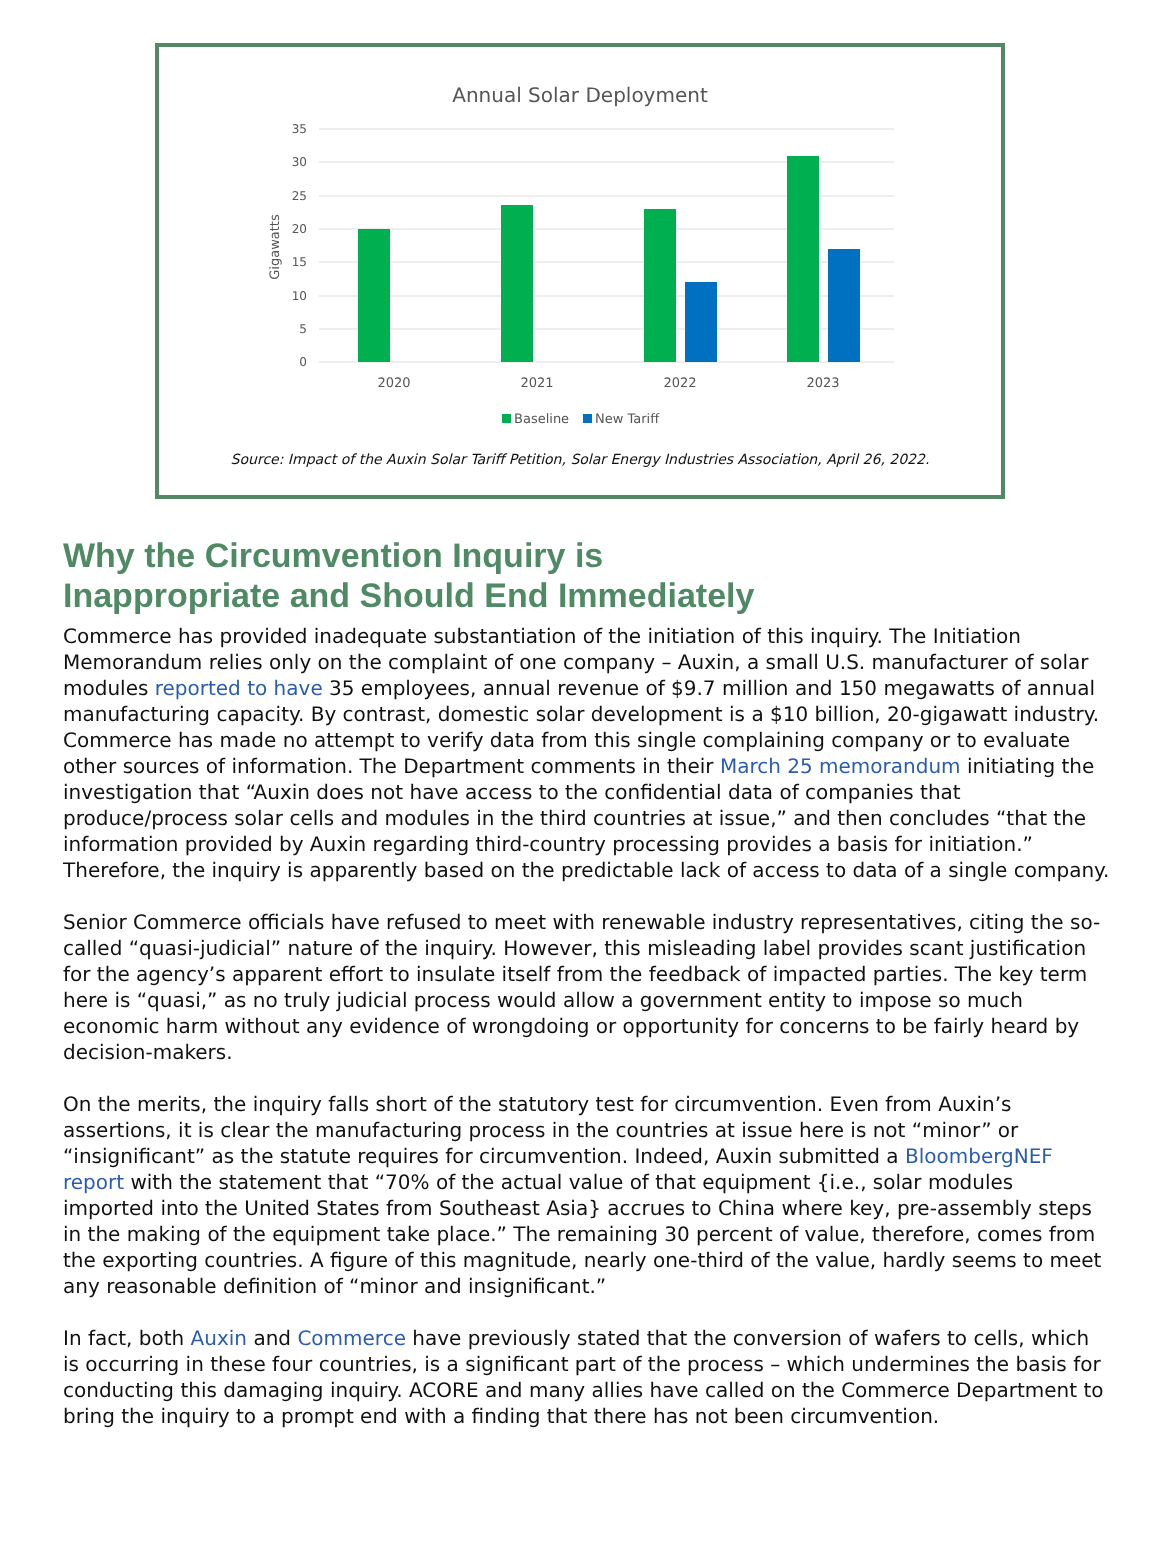Annual Solar Deployment
35
30
25
20
15
10
5
0
Gigawatts
2020
2021
2022
2023
Baseline
New Tariff
Source: Impact of the Auxin Solar Tariff Petition, Solar Energy Industries Association, April 26, 2022.
Why the Circumvention Inquiry is
Inappropriate and Should End Immediately
Commerce has provided inadequate substantiation of the initiation of this inquiry. The Initiation Memorandum relies only on the complaint of one company – Auxin, a small U.S. manufacturer of solar modules reported to have 35 employees, annual revenue of $9.7 million and 150 megawatts of annual manufacturing capacity. By contrast, domestic solar development is a $10 billion, 20-gigawatt industry. Commerce has made no attempt to verify data from this single complaining company or to evaluate other sources of information. The Department comments in their March 25 memorandum initiating the investigation that “Auxin does not have access to the confidential data of companies that produce/process solar cells and modules in the third countries at issue,” and then concludes “that the information provided by Auxin regarding third-country processing provides a basis for initiation.” Therefore, the inquiry is apparently based on the predictable lack of access to data of a single company.
Senior Commerce officials have refused to meet with renewable industry representatives, citing the so-called “quasi-judicial” nature of the inquiry. However, this misleading label provides scant justification for the agency’s apparent effort to insulate itself from the feedback of impacted parties. The key term here is “quasi,” as no truly judicial process would allow a government entity to impose so much economic harm without any evidence of wrongdoing or opportunity for concerns to be fairly heard by decision-makers.
On the merits, the inquiry falls short of the statutory test for circumvention. Even from Auxin’s assertions, it is clear the manufacturing process in the countries at issue here is not “minor” or “insignificant” as the statute requires for circumvention. Indeed, Auxin submitted a BloombergNEF report with the statement that “70% of the actual value of that equipment {i.e., solar modules imported into the United States from Southeast Asia} accrues to China where key, pre-assembly steps in the making of the equipment take place.” The remaining 30 percent of value, therefore, comes from the exporting countries. A figure of this magnitude, nearly one-third of the value, hardly seems to meet any reasonable definition of “minor and insignificant.”
In fact, both Auxin and Commerce have previously stated that the conversion of wafers to cells, which is occurring in these four countries, is a significant part of the process – which undermines the basis for conducting this damaging inquiry. ACORE and many allies have called on the Commerce Department to bring the inquiry to a prompt end with a finding that there has not been circumvention.